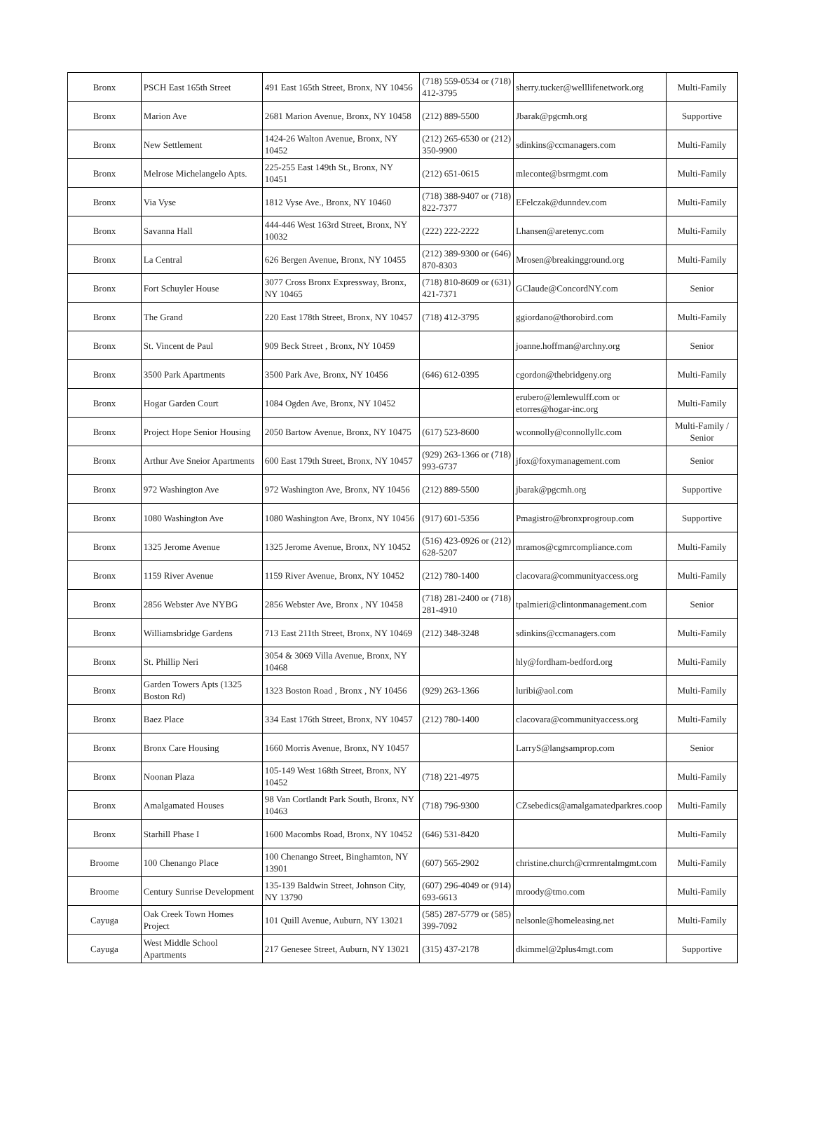| Bronx | PSCH East 165th Street | 491 East 165th Street, Bronx, NY 10456 | (718) 559-0534 or (718) 412-3795 | sherry.tucker@welllifenetwork.org | Multi-Family |
| Bronx | Marion Ave | 2681 Marion Avenue, Bronx, NY 10458 | (212) 889-5500 | Jbarak@pgcmh.org | Supportive |
| Bronx | New Settlement | 1424-26 Walton Avenue, Bronx, NY 10452 | (212) 265-6530 or (212) 350-9900 | sdinkins@ccmanagers.com | Multi-Family |
| Bronx | Melrose Michelangelo Apts. | 225-255 East 149th St., Bronx, NY 10451 | (212) 651-0615 | mleconte@bsrmgmt.com | Multi-Family |
| Bronx | Via Vyse | 1812 Vyse Ave., Bronx, NY 10460 | (718) 388-9407 or (718) 822-7377 | EFelczak@dunndev.com | Multi-Family |
| Bronx | Savanna Hall | 444-446 West 163rd Street, Bronx, NY 10032 | (222) 222-2222 | Lhansen@aretenyc.com | Multi-Family |
| Bronx | La Central | 626 Bergen Avenue, Bronx, NY 10455 | (212) 389-9300 or (646) 870-8303 | Mrosen@breakingground.org | Multi-Family |
| Bronx | Fort Schuyler House | 3077 Cross Bronx Expressway, Bronx, NY 10465 | (718) 810-8609 or (631) 421-7371 | GClaude@ConcordNY.com | Senior |
| Bronx | The Grand | 220 East 178th Street, Bronx, NY 10457 | (718) 412-3795 | ggiordano@thorobird.com | Multi-Family |
| Bronx | St. Vincent de Paul | 909 Beck Street , Bronx, NY 10459 | | joanne.hoffman@archny.org | Senior |
| Bronx | 3500 Park Apartments | 3500 Park Ave, Bronx, NY 10456 | (646) 612-0395 | cgordon@thebridgeny.org | Multi-Family |
| Bronx | Hogar Garden Court | 1084 Ogden Ave, Bronx, NY 10452 | | erubero@lemlewulff.com or etorres@hogar-inc.org | Multi-Family |
| Bronx | Project Hope Senior Housing | 2050 Bartow Avenue, Bronx, NY 10475 | (617) 523-8600 | wconnolly@connollyllc.com | Multi-Family / Senior |
| Bronx | Arthur Ave Sneior Apartments | 600 East 179th Street, Bronx, NY 10457 | (929) 263-1366 or (718) 993-6737 | jfox@foxymanagement.com | Senior |
| Bronx | 972 Washington Ave | 972 Washington Ave, Bronx, NY 10456 | (212) 889-5500 | jbarak@pgcmh.org | Supportive |
| Bronx | 1080 Washington Ave | 1080 Washington Ave, Bronx, NY 10456 | (917) 601-5356 | Pmagistro@bronxprogroup.com | Supportive |
| Bronx | 1325 Jerome Avenue | 1325 Jerome Avenue, Bronx, NY 10452 | (516) 423-0926 or (212) 628-5207 | mramos@cgmrcompliance.com | Multi-Family |
| Bronx | 1159 River Avenue | 1159 River Avenue, Bronx, NY 10452 | (212) 780-1400 | clacovara@communityaccess.org | Multi-Family |
| Bronx | 2856 Webster Ave NYBG | 2856 Webster Ave, Bronx , NY 10458 | (718) 281-2400 or (718) 281-4910 | tpalmieri@clintonmanagement.com | Senior |
| Bronx | Williamsbridge Gardens | 713 East 211th Street, Bronx, NY 10469 | (212) 348-3248 | sdinkins@ccmanagers.com | Multi-Family |
| Bronx | St. Phillip Neri | 3054 & 3069 Villa Avenue, Bronx, NY 10468 | | hly@fordham-bedford.org | Multi-Family |
| Bronx | Garden Towers Apts (1325 Boston Rd) | 1323 Boston Road , Bronx , NY 10456 | (929) 263-1366 | luribi@aol.com | Multi-Family |
| Bronx | Baez Place | 334 East 176th Street, Bronx, NY 10457 | (212) 780-1400 | clacovara@communityaccess.org | Multi-Family |
| Bronx | Bronx Care Housing | 1660 Morris Avenue, Bronx, NY 10457 | | LarryS@langsamprop.com | Senior |
| Bronx | Noonan Plaza | 105-149 West 168th Street, Bronx, NY 10452 | (718) 221-4975 | | Multi-Family |
| Bronx | Amalgamated Houses | 98 Van Cortlandt Park South, Bronx, NY 10463 | (718) 796-9300 | CZsebedics@amalgamatedparkres.coop | Multi-Family |
| Bronx | Starhill Phase I | 1600 Macombs Road, Bronx, NY 10452 | (646) 531-8420 | | Multi-Family |
| Broome | 100 Chenango Place | 100 Chenango Street, Binghamton, NY 13901 | (607) 565-2902 | christine.church@crmrentalmgmt.com | Multi-Family |
| Broome | Century Sunrise Development | 135-139 Baldwin Street, Johnson City, NY 13790 | (607) 296-4049 or (914) 693-6613 | mroody@tmo.com | Multi-Family |
| Cayuga | Oak Creek Town Homes Project | 101 Quill Avenue, Auburn, NY 13021 | (585) 287-5779 or (585) 399-7092 | nelsonle@homeleasing.net | Multi-Family |
| Cayuga | West Middle School Apartments | 217 Genesee Street, Auburn, NY 13021 | (315) 437-2178 | dkimmel@2plus4mgt.com | Supportive |